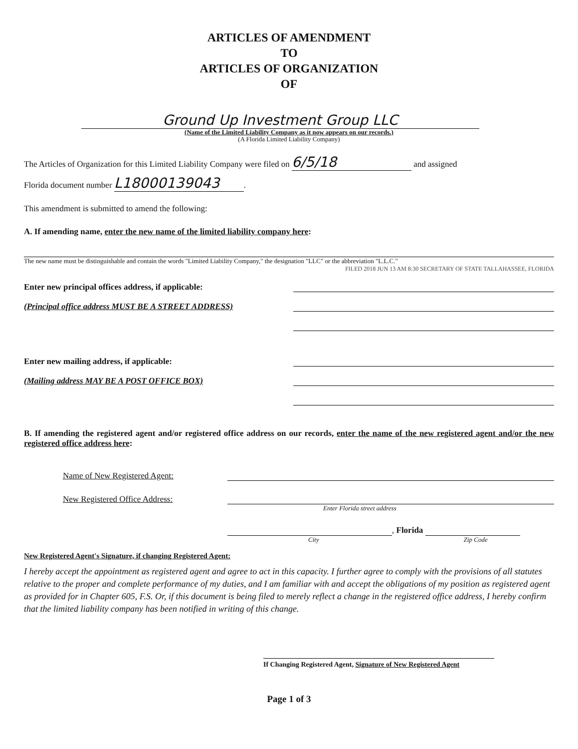ARTICLES OF AMENDMENT
TO
ARTICLES OF ORGANIZATION
OF
Ground Up Investment Group LLC
(Name of the Limited Liability Company as it now appears on our records.)
(A Florida Limited Liability Company)
The Articles of Organization for this Limited Liability Company were filed on 6/5/18 and assigned
Florida document number L18000139043.
This amendment is submitted to amend the following:
A. If amending name, enter the new name of the limited liability company here:
The new name must be distinguishable and contain the words "Limited Liability Company," the designation "LLC" or the abbreviation "L.L.C."
FILED 2018 JUN 13 AM 8:30 SECRETARY OF STATE TALLAHASSEE, FLORIDA
Enter new principal offices address, if applicable:
(Principal office address MUST BE A STREET ADDRESS)
Enter new mailing address, if applicable:
(Mailing address MAY BE A POST OFFICE BOX)
B. If amending the registered agent and/or registered office address on our records, enter the name of the new registered agent and/or the new registered office address here:
Name of New Registered Agent:
New Registered Office Address:
Enter Florida street address
, Florida
City Zip Code
New Registered Agent's Signature, if changing Registered Agent:
I hereby accept the appointment as registered agent and agree to act in this capacity. I further agree to comply with the provisions of all statutes relative to the proper and complete performance of my duties, and I am familiar with and accept the obligations of my position as registered agent as provided for in Chapter 605, F.S. Or, if this document is being filed to merely reflect a change in the registered office address, I hereby confirm that the limited liability company has been notified in writing of this change.
If Changing Registered Agent, Signature of New Registered Agent
Page 1 of 3